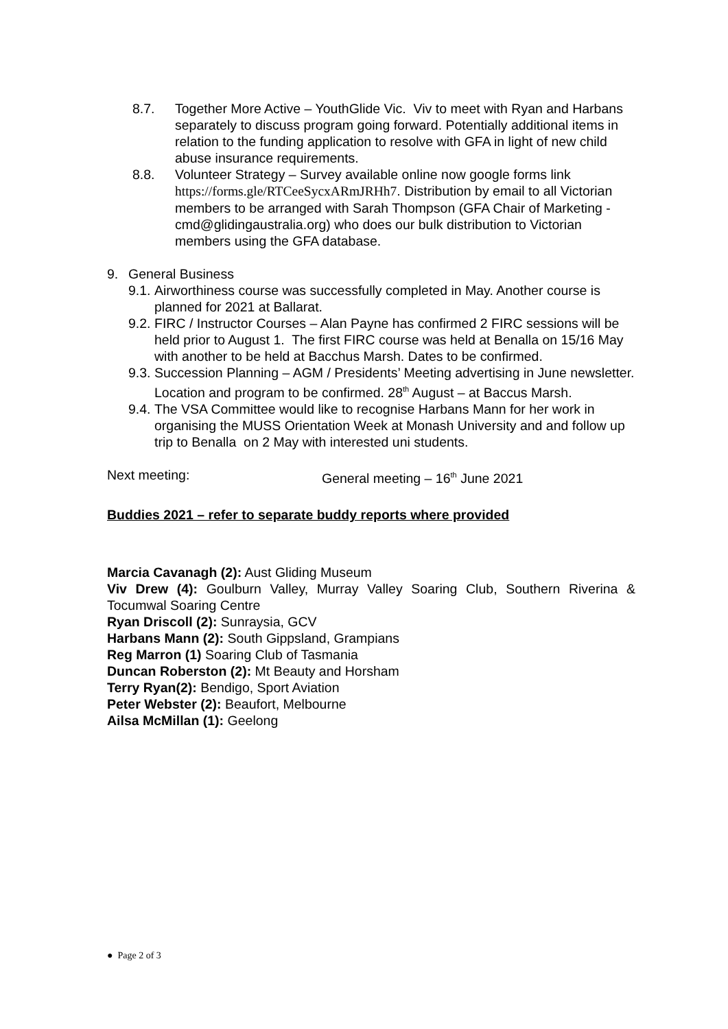8.7. Together More Active – YouthGlide Vic. Viv to meet with Ryan and Harbans separately to discuss program going forward. Potentially additional items in relation to the funding application to resolve with GFA in light of new child abuse insurance requirements.
8.8. Volunteer Strategy – Survey available online now google forms link https://forms.gle/RTCeeSycxARmJRHh7. Distribution by email to all Victorian members to be arranged with Sarah Thompson (GFA Chair of Marketing - cmd@glidingaustralia.org) who does our bulk distribution to Victorian members using the GFA database.
9. General Business
9.1. Airworthiness course was successfully completed in May. Another course is planned for 2021 at Ballarat.
9.2. FIRC / Instructor Courses – Alan Payne has confirmed 2 FIRC sessions will be held prior to August 1. The first FIRC course was held at Benalla on 15/16 May with another to be held at Bacchus Marsh. Dates to be confirmed.
9.3. Succession Planning – AGM / Presidents’ Meeting advertising in June newsletter. Location and program to be confirmed. 28<sup>th</sup> August – at Baccus Marsh.
9.4. The VSA Committee would like to recognise Harbans Mann for her work in organising the MUSS Orientation Week at Monash University and and follow up trip to Benalla on 2 May with interested uni students.
Next meeting: General meeting – 16<sup>th</sup> June 2021
Buddies 2021 – refer to separate buddy reports where provided
Marcia Cavanagh (2): Aust Gliding Museum
Viv Drew (4): Goulburn Valley, Murray Valley Soaring Club, Southern Riverina & Tocumwal Soaring Centre
Ryan Driscoll (2): Sunraysia, GCV
Harbans Mann (2): South Gippsland, Grampians
Reg Marron (1) Soaring Club of Tasmania
Duncan Roberston (2): Mt Beauty and Horsham
Terry Ryan(2): Bendigo, Sport Aviation
Peter Webster (2): Beaufort, Melbourne
Ailsa McMillan (1): Geelong
● Page 2 of 3